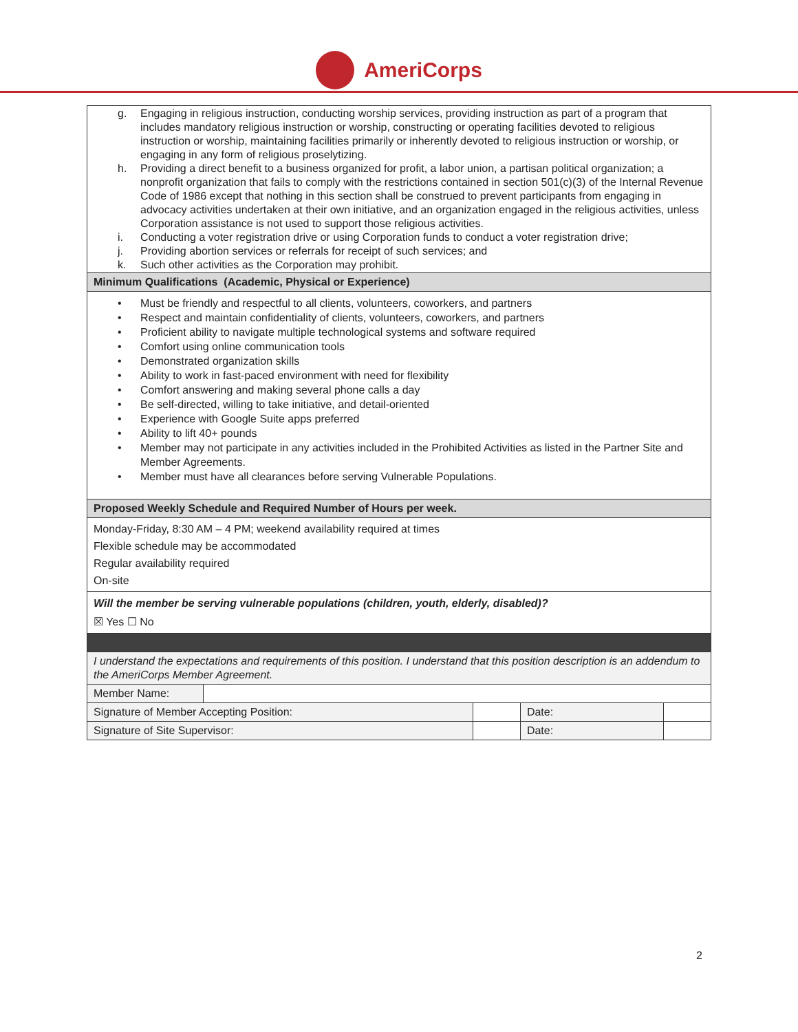AmeriCorps
| g. Engaging in religious instruction, conducting worship services, providing instruction as part of a program that includes mandatory religious instruction or worship, constructing or operating facilities devoted to religious instruction or worship, maintaining facilities primarily or inherently devoted to religious instruction or worship, or engaging in any form of religious proselytizing. h. Providing a direct benefit to a business organized for profit, a labor union, a partisan political organization; a nonprofit organization that fails to comply with the restrictions contained in section 501(c)(3) of the Internal Revenue Code of 1986 except that nothing in this section shall be construed to prevent participants from engaging in advocacy activities undertaken at their own initiative, and an organization engaged in the religious activities, unless Corporation assistance is not used to support those religious activities. i. Conducting a voter registration drive or using Corporation funds to conduct a voter registration drive; j. Providing abortion services or referrals for receipt of such services; and k. Such other activities as the Corporation may prohibit. | | | | |
| Minimum Qualifications (Academic, Physical or Experience) | | | | |
| • Must be friendly and respectful to all clients, volunteers, coworkers, and partners • Respect and maintain confidentiality of clients, volunteers, coworkers, and partners • Proficient ability to navigate multiple technological systems and software required • Comfort using online communication tools • Demonstrated organization skills • Ability to work in fast-paced environment with need for flexibility • Comfort answering and making several phone calls a day • Be self-directed, willing to take initiative, and detail-oriented • Experience with Google Suite apps preferred • Ability to lift 40+ pounds • Member may not participate in any activities included in the Prohibited Activities as listed in the Partner Site and Member Agreements. • Member must have all clearances before serving Vulnerable Populations. | | | | |
| Proposed Weekly Schedule and Required Number of Hours per week. | | | | |
| Monday-Friday, 8:30 AM – 4 PM; weekend availability required at times Flexible schedule may be accommodated Regular availability required On-site | | | | |
| Will the member be serving vulnerable populations (children, youth, elderly, disabled)? ☒ Yes ☐ No | | | | |
| I understand the expectations and requirements of this position. I understand that this position description is an addendum to the AmeriCorps Member Agreement. | | | | |
| Member Name: | | | | |
| Signature of Member Accepting Position: | | | Date: | |
| Signature of Site Supervisor: | | | Date: | |
2